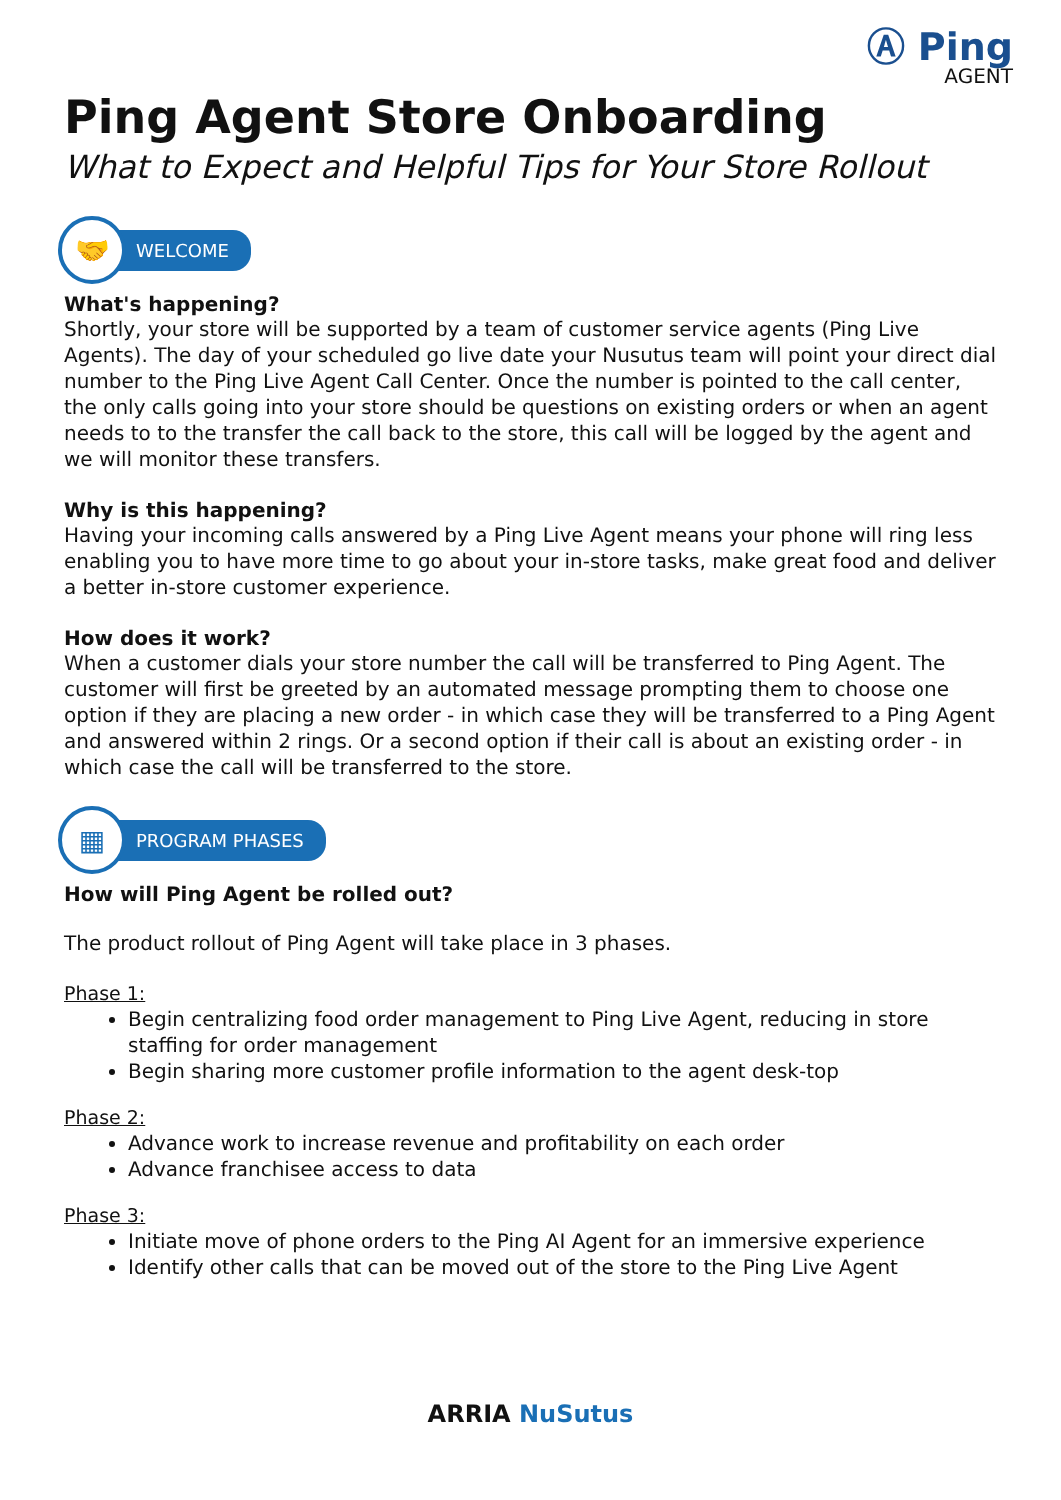Ⓐ Ping
AGENT
Ping Agent Store Onboarding
What to Expect and Helpful Tips for Your Store Rollout
🤝
WELCOME
What's happening?
Shortly, your store will be supported by a team of customer service agents (Ping Live Agents). The day of your scheduled go live date your Nusutus team will point your direct dial number to the Ping Live Agent Call Center. Once the number is pointed to the call center, the only calls going into your store should be questions on existing orders or when an agent needs to to the transfer the call back to the store, this call will be logged by the agent and we will monitor these transfers.
Why is this happening?
Having your incoming calls answered by a Ping Live Agent means your phone will ring less enabling you to have more time to go about your in-store tasks, make great food and deliver a better in-store customer experience.
How does it work?
When a customer dials your store number the call will be transferred to Ping Agent. The customer will first be greeted by an automated message prompting them to choose one option if they are placing a new order - in which case they will be transferred to a Ping Agent and answered within 2 rings. Or a second option if their call is about an existing order - in which case the call will be transferred to the store.
▦
PROGRAM PHASES
How will Ping Agent be rolled out?
The product rollout of Ping Agent will take place in 3 phases.
Phase 1:
Begin centralizing food order management to Ping Live Agent, reducing in store staffing for order management
Begin sharing more customer profile information to the agent desk-top
Phase 2:
Advance work to increase revenue and profitability on each order
Advance franchisee access to data
Phase 3:
Initiate move of phone orders to the Ping AI Agent for an immersive experience
Identify other calls that can be moved out of the store to the Ping Live Agent
ARRIA NuSutus